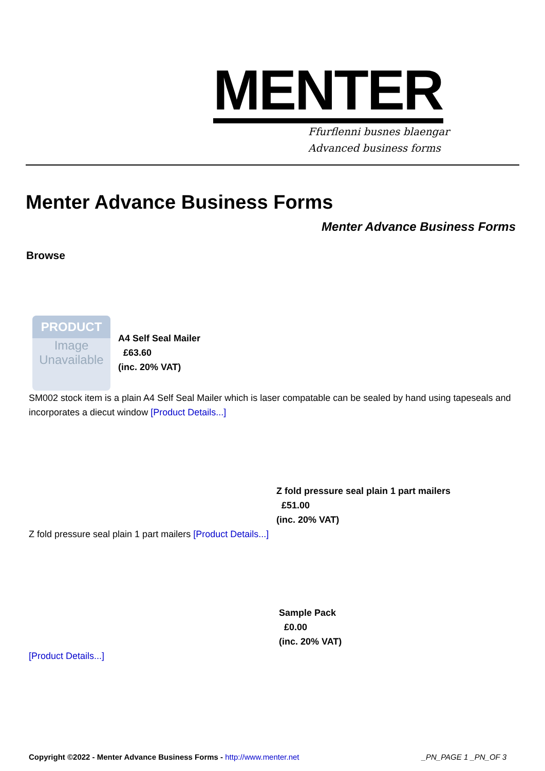MENTER
Ffurflenni busnes blaengar
Advanced business forms
Menter Advance Business Forms
Menter Advance Business Forms
Browse
PRODUCT
Image
Unavailable
A4 Self Seal Mailer
£63.60
(inc. 20% VAT)
SM002 stock item is a plain A4 Self Seal Mailer which is laser compatable can be sealed by hand using tapeseals and incorporates a diecut window [Product Details...]
Z fold pressure seal plain 1 part mailers
£51.00
(inc. 20% VAT)
Z fold pressure seal plain 1 part mailers [Product Details...]
Sample Pack
£0.00
(inc. 20% VAT)
[Product Details...]
Copyright ©2022 - Menter Advance Business Forms - http://www.menter.net _PN_PAGE 1 _PN_OF 3